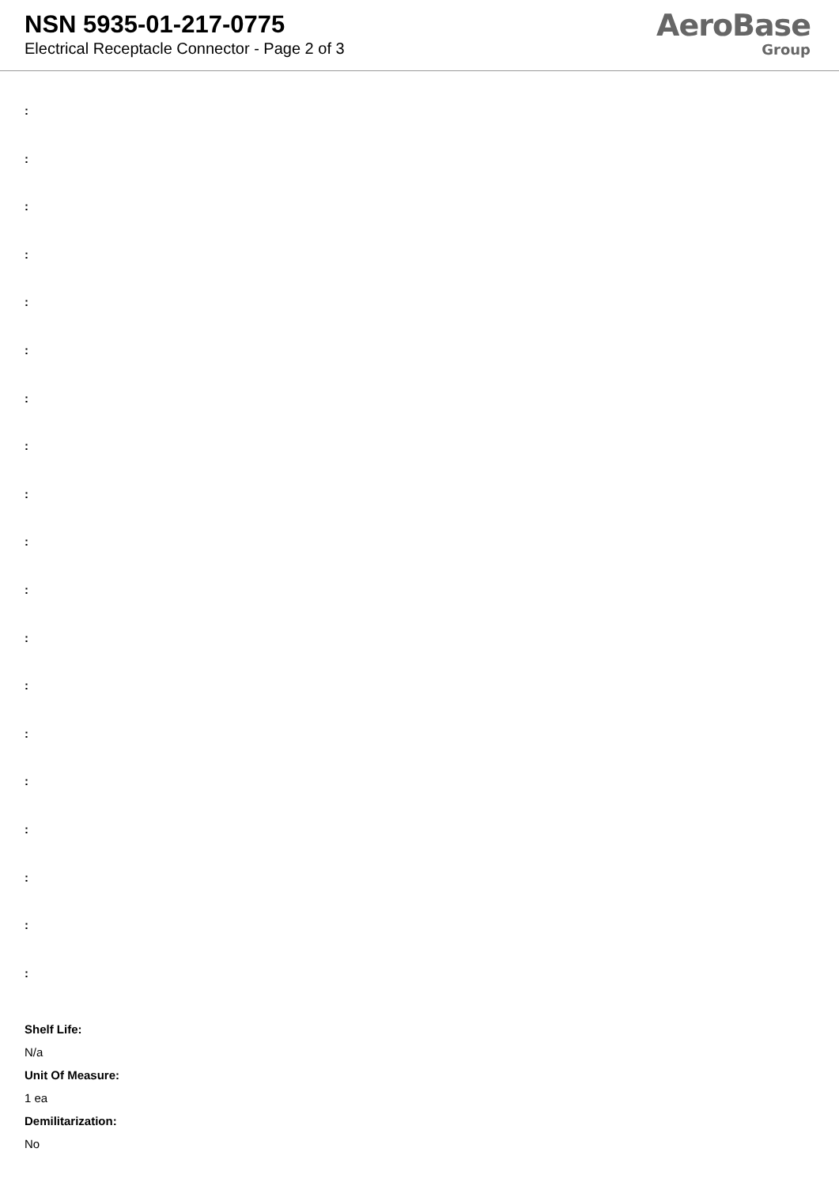NSN 5935-01-217-0775
Electrical Receptacle Connector - Page 2 of 3
AeroBase
Group
:
:
:
:
:
:
:
:
:
:
:
:
:
:
:
:
:
:
:
Shelf Life:
N/a
Unit Of Measure:
1 ea
Demilitarization:
No